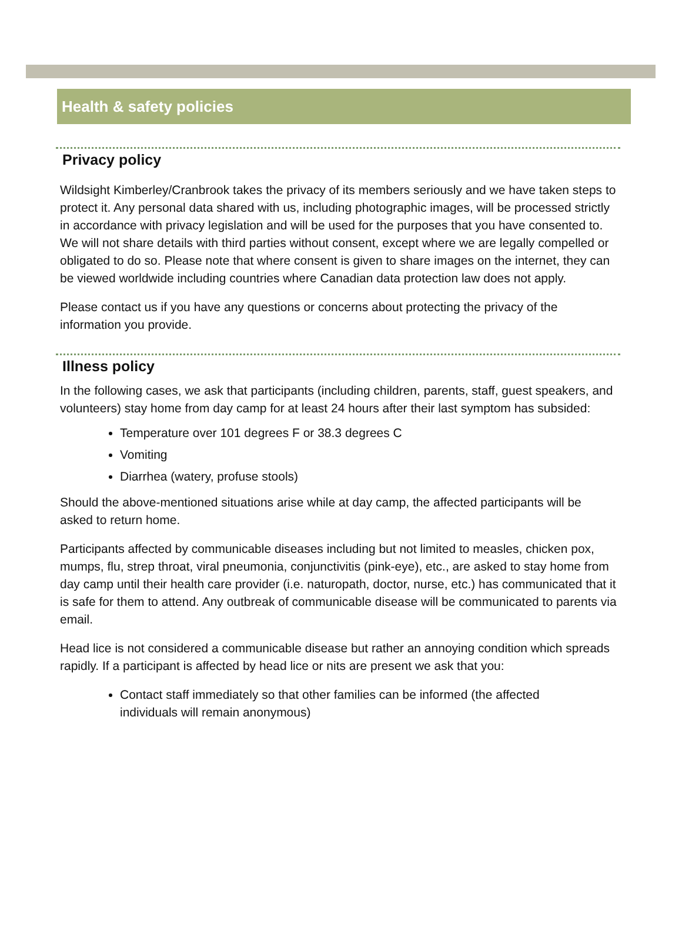Health & safety policies
Privacy policy
Wildsight Kimberley/Cranbrook takes the privacy of its members seriously and we have taken steps to protect it. Any personal data shared with us, including photographic images, will be processed strictly in accordance with privacy legislation and will be used for the purposes that you have consented to. We will not share details with third parties without consent, except where we are legally compelled or obligated to do so. Please note that where consent is given to share images on the internet, they can be viewed worldwide including countries where Canadian data protection law does not apply.
Please contact us if you have any questions or concerns about protecting the privacy of the information you provide.
Illness policy
In the following cases, we ask that participants (including children, parents, staff, guest speakers, and volunteers) stay home from day camp for at least 24 hours after their last symptom has subsided:
Temperature over 101 degrees F or 38.3 degrees C
Vomiting
Diarrhea (watery, profuse stools)
Should the above-mentioned situations arise while at day camp, the affected participants will be asked to return home.
Participants affected by communicable diseases including but not limited to measles, chicken pox, mumps, flu, strep throat, viral pneumonia, conjunctivitis (pink-eye), etc., are asked to stay home from day camp until their health care provider (i.e. naturopath, doctor, nurse, etc.) has communicated that it is safe for them to attend. Any outbreak of communicable disease will be communicated to parents via email.
Head lice is not considered a communicable disease but rather an annoying condition which spreads rapidly. If a participant is affected by head lice or nits are present we ask that you:
Contact staff immediately so that other families can be informed (the affected individuals will remain anonymous)